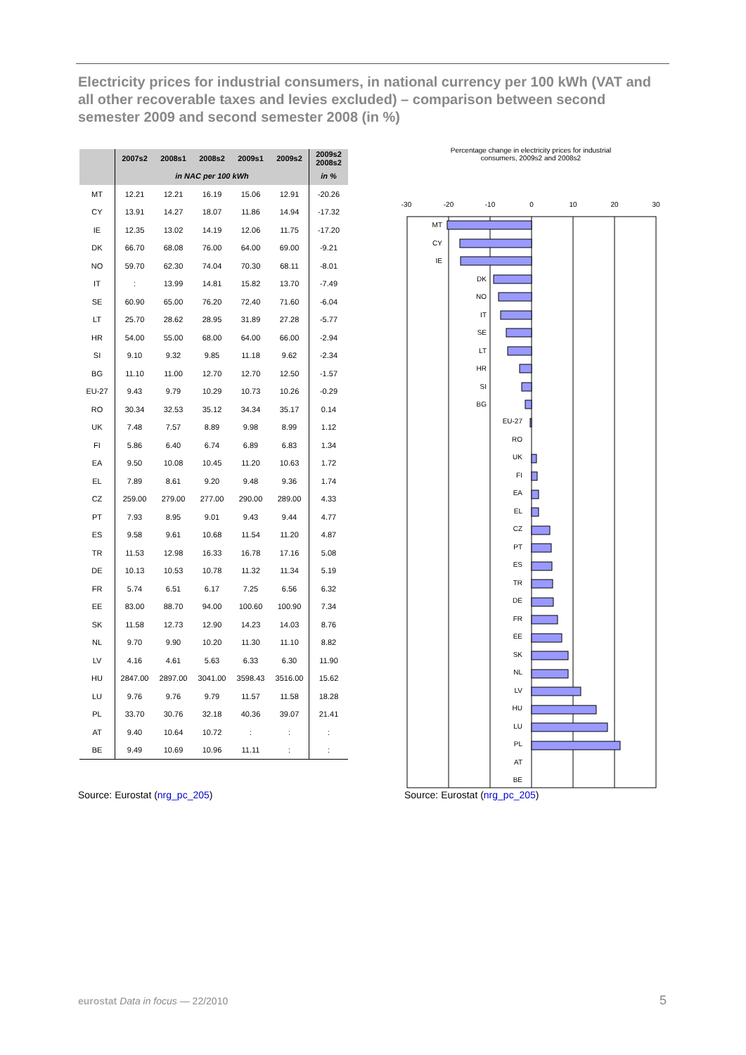Electricity prices for industrial consumers, in national currency per 100 kWh (VAT and all other recoverable taxes and levies excluded) – comparison between second semester 2009 and second semester 2008 (in %)
| | 2007s2 | 2008s1 | 2008s2 | 2009s1 | 2009s2 | 2009s2 2008s2 |
| --- | --- | --- | --- | --- | --- | --- |
| | in NAC per 100 kWh | | | | | in % |
| MT | 12.21 | 12.21 | 16.19 | 15.06 | 12.91 | -20.26 |
| CY | 13.91 | 14.27 | 18.07 | 11.86 | 14.94 | -17.32 |
| IE | 12.35 | 13.02 | 14.19 | 12.06 | 11.75 | -17.20 |
| DK | 66.70 | 68.08 | 76.00 | 64.00 | 69.00 | -9.21 |
| NO | 59.70 | 62.30 | 74.04 | 70.30 | 68.11 | -8.01 |
| IT | : | 13.99 | 14.81 | 15.82 | 13.70 | -7.49 |
| SE | 60.90 | 65.00 | 76.20 | 72.40 | 71.60 | -6.04 |
| LT | 25.70 | 28.62 | 28.95 | 31.89 | 27.28 | -5.77 |
| HR | 54.00 | 55.00 | 68.00 | 64.00 | 66.00 | -2.94 |
| SI | 9.10 | 9.32 | 9.85 | 11.18 | 9.62 | -2.34 |
| BG | 11.10 | 11.00 | 12.70 | 12.70 | 12.50 | -1.57 |
| EU-27 | 9.43 | 9.79 | 10.29 | 10.73 | 10.26 | -0.29 |
| RO | 30.34 | 32.53 | 35.12 | 34.34 | 35.17 | 0.14 |
| UK | 7.48 | 7.57 | 8.89 | 9.98 | 8.99 | 1.12 |
| FI | 5.86 | 6.40 | 6.74 | 6.89 | 6.83 | 1.34 |
| EA | 9.50 | 10.08 | 10.45 | 11.20 | 10.63 | 1.72 |
| EL | 7.89 | 8.61 | 9.20 | 9.48 | 9.36 | 1.74 |
| CZ | 259.00 | 279.00 | 277.00 | 290.00 | 289.00 | 4.33 |
| PT | 7.93 | 8.95 | 9.01 | 9.43 | 9.44 | 4.77 |
| ES | 9.58 | 9.61 | 10.68 | 11.54 | 11.20 | 4.87 |
| TR | 11.53 | 12.98 | 16.33 | 16.78 | 17.16 | 5.08 |
| DE | 10.13 | 10.53 | 10.78 | 11.32 | 11.34 | 5.19 |
| FR | 5.74 | 6.51 | 6.17 | 7.25 | 6.56 | 6.32 |
| EE | 83.00 | 88.70 | 94.00 | 100.60 | 100.90 | 7.34 |
| SK | 11.58 | 12.73 | 12.90 | 14.23 | 14.03 | 8.76 |
| NL | 9.70 | 9.90 | 10.20 | 11.30 | 11.10 | 8.82 |
| LV | 4.16 | 4.61 | 5.63 | 6.33 | 6.30 | 11.90 |
| HU | 2847.00 | 2897.00 | 3041.00 | 3598.43 | 3516.00 | 15.62 |
| LU | 9.76 | 9.76 | 9.79 | 11.57 | 11.58 | 18.28 |
| PL | 33.70 | 30.76 | 32.18 | 40.36 | 39.07 | 21.41 |
| AT | 9.40 | 10.64 | 10.72 | : | : | : |
| BE | 9.49 | 10.69 | 10.96 | 11.11 | : | : |
Percentage change in electricity prices for industrial
consumers, 2009s2 and 2008s2
-30
-20
-10
0
10
20
30
MT
CY
IE
DK
NO
IT
SE
LT
HR
SI
BG
EU-27
RO
UK
FI
EA
EL
CZ
PT
ES
TR
DE
FR
EE
SK
NL
LV
HU
LU
PL
AT
BE
Source: Eurostat (nrg_pc_205) Source: Eurostat (nrg_pc_205)
eurostat Data in focus — 22/2010
5